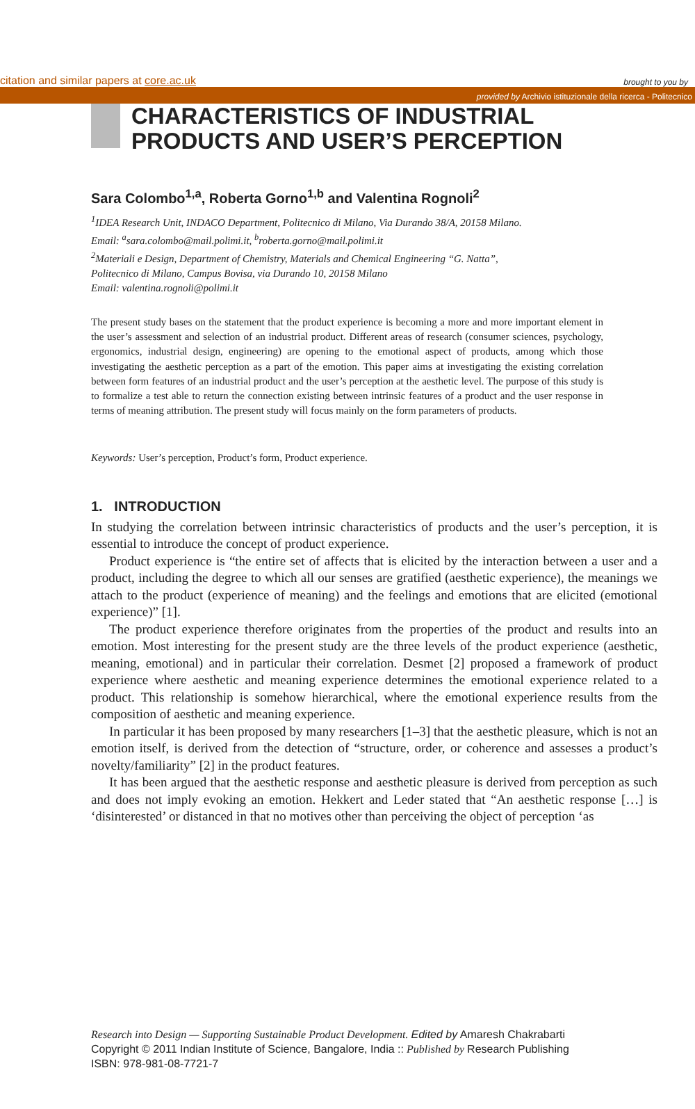citation and similar papers at core.ac.uk brought to you by
provided by Archivio istituzionale della ricerca - Politecnico
CHARACTERISTICS OF INDUSTRIAL PRODUCTS AND USER’S PERCEPTION
Sara Colombo<sup>1,a</sup>, Roberta Gorno<sup>1,b</sup> and Valentina Rognoli<sup>2</sup>
<sup>1</sup> IDEA Research Unit, INDACO Department, Politecnico di Milano, Via Durando 38/A, 20158 Milano.
Email: <sup>a</sup>sara.colombo@mail.polimi.it, <sup>b</sup>roberta.gorno@mail.polimi.it
<sup>2</sup> Materiali e Design, Department of Chemistry, Materials and Chemical Engineering “G. Natta”,
Politecnico di Milano, Campus Bovisa, via Durando 10, 20158 Milano
Email: valentina.rognoli@polimi.it
The present study bases on the statement that the product experience is becoming a more and more important element in the user’s assessment and selection of an industrial product. Different areas of research (consumer sciences, psychology, ergonomics, industrial design, engineering) are opening to the emotional aspect of products, among which those investigating the aesthetic perception as a part of the emotion. This paper aims at investigating the existing correlation between form features of an industrial product and the user’s perception at the aesthetic level. The purpose of this study is to formalize a test able to return the connection existing between intrinsic features of a product and the user response in terms of meaning attribution. The present study will focus mainly on the form parameters of products.
Keywords: User’s perception, Product’s form, Product experience.
1. INTRODUCTION
In studying the correlation between intrinsic characteristics of products and the user’s perception, it is essential to introduce the concept of product experience.
Product experience is “the entire set of affects that is elicited by the interaction between a user and a product, including the degree to which all our senses are gratified (aesthetic experience), the meanings we attach to the product (experience of meaning) and the feelings and emotions that are elicited (emotional experience)” [1].
The product experience therefore originates from the properties of the product and results into an emotion. Most interesting for the present study are the three levels of the product experience (aesthetic, meaning, emotional) and in particular their correlation. Desmet [2] proposed a framework of product experience where aesthetic and meaning experience determines the emotional experience related to a product. This relationship is somehow hierarchical, where the emotional experience results from the composition of aesthetic and meaning experience.
In particular it has been proposed by many researchers [1–3] that the aesthetic pleasure, which is not an emotion itself, is derived from the detection of “structure, order, or coherence and assesses a product’s novelty/familiarity” [2] in the product features.
It has been argued that the aesthetic response and aesthetic pleasure is derived from perception as such and does not imply evoking an emotion. Hekkert and Leder stated that “An aesthetic response […] is ‘disinterested’ or distanced in that no motives other than perceiving the object of perception ‘as
Research into Design — Supporting Sustainable Product Development. Edited by Amaresh Chakrabarti
Copyright © 2011 Indian Institute of Science, Bangalore, India :: Published by Research Publishing
ISBN: 978-981-08-7721-7